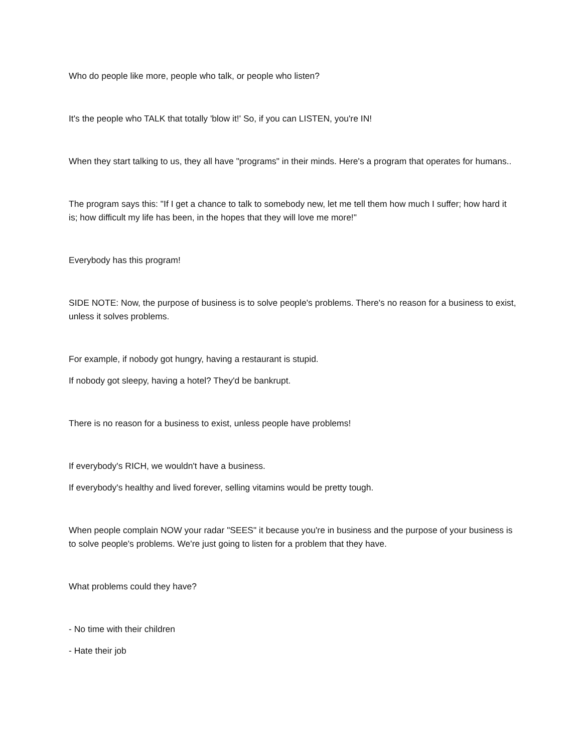Who do people like more, people who talk, or people who listen?
It's the people who TALK that totally 'blow it!' So, if you can LISTEN, you're IN!
When they start talking to us, they all have "programs" in their minds. Here's a program that operates for humans..
The program says this: "If I get a chance to talk to somebody new, let me tell them how much I suffer; how hard it is; how difficult my life has been, in the hopes that they will love me more!"
Everybody has this program!
SIDE NOTE: Now, the purpose of business is to solve people's problems. There's no reason for a business to exist, unless it solves problems.
For example, if nobody got hungry, having a restaurant is stupid.
If nobody got sleepy, having a hotel? They'd be bankrupt.
There is no reason for a business to exist, unless people have problems!
If everybody's RICH, we wouldn't have a business.
If everybody's healthy and lived forever, selling vitamins would be pretty tough.
When people complain NOW your radar "SEES" it because you're in business and the purpose of your business is to solve people's problems. We're just going to listen for a problem that they have.
What problems could they have?
- No time with their children
- Hate their job